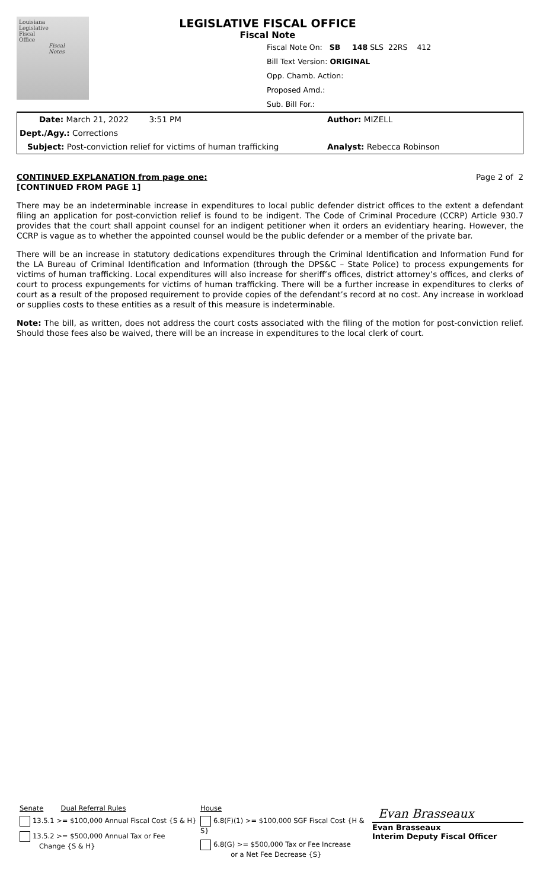Louisiana
Legislative
Fiscal
Office
Fiscal
Notes
LEGISLATIVE FISCAL OFFICE
Fiscal Note
Fiscal Note On: SB 148 SLS 22RS 412
Bill Text Version: ORIGINAL
Opp. Chamb. Action:
Proposed Amd.:
Sub. Bill For.:
Date: March 21, 2022 3:51 PM
Dept./Agy.: Corrections
Subject: Post-conviction relief for victims of human trafficking
Author: MIZELL
Analyst: Rebecca Robinson
CONTINUED EXPLANATION from page one: Page 2 of 2
[CONTINUED FROM PAGE 1]
There may be an indeterminable increase in expenditures to local public defender district offices to the extent a defendant filing an application for post-conviction relief is found to be indigent. The Code of Criminal Procedure (CCRP) Article 930.7 provides that the court shall appoint counsel for an indigent petitioner when it orders an evidentiary hearing. However, the CCRP is vague as to whether the appointed counsel would be the public defender or a member of the private bar.
There will be an increase in statutory dedications expenditures through the Criminal Identification and Information Fund for the LA Bureau of Criminal Identification and Information (through the DPS&C – State Police) to process expungements for victims of human trafficking. Local expenditures will also increase for sheriff’s offices, district attorney’s offices, and clerks of court to process expungements for victims of human trafficking. There will be a further increase in expenditures to clerks of court as a result of the proposed requirement to provide copies of the defendant’s record at no cost. Any increase in workload or supplies costs to these entities as a result of this measure is indeterminable.
Note: The bill, as written, does not address the court costs associated with the filing of the motion for post-conviction relief. Should those fees also be waived, there will be an increase in expenditures to the local clerk of court.
Senate Dual Referral Rules
13.5.1 >= $100,000 Annual Fiscal Cost {S & H}
13.5.2 >= $500,000 Annual Tax or Fee
Change {S & H}
House
6.8(F)(1) >= $100,000 SGF Fiscal Cost {H & S}
6.8(G) >= $500,000 Tax or Fee Increase
or a Net Fee Decrease {S}
Evan Brasseaux
Evan Brasseaux
Interim Deputy Fiscal Officer